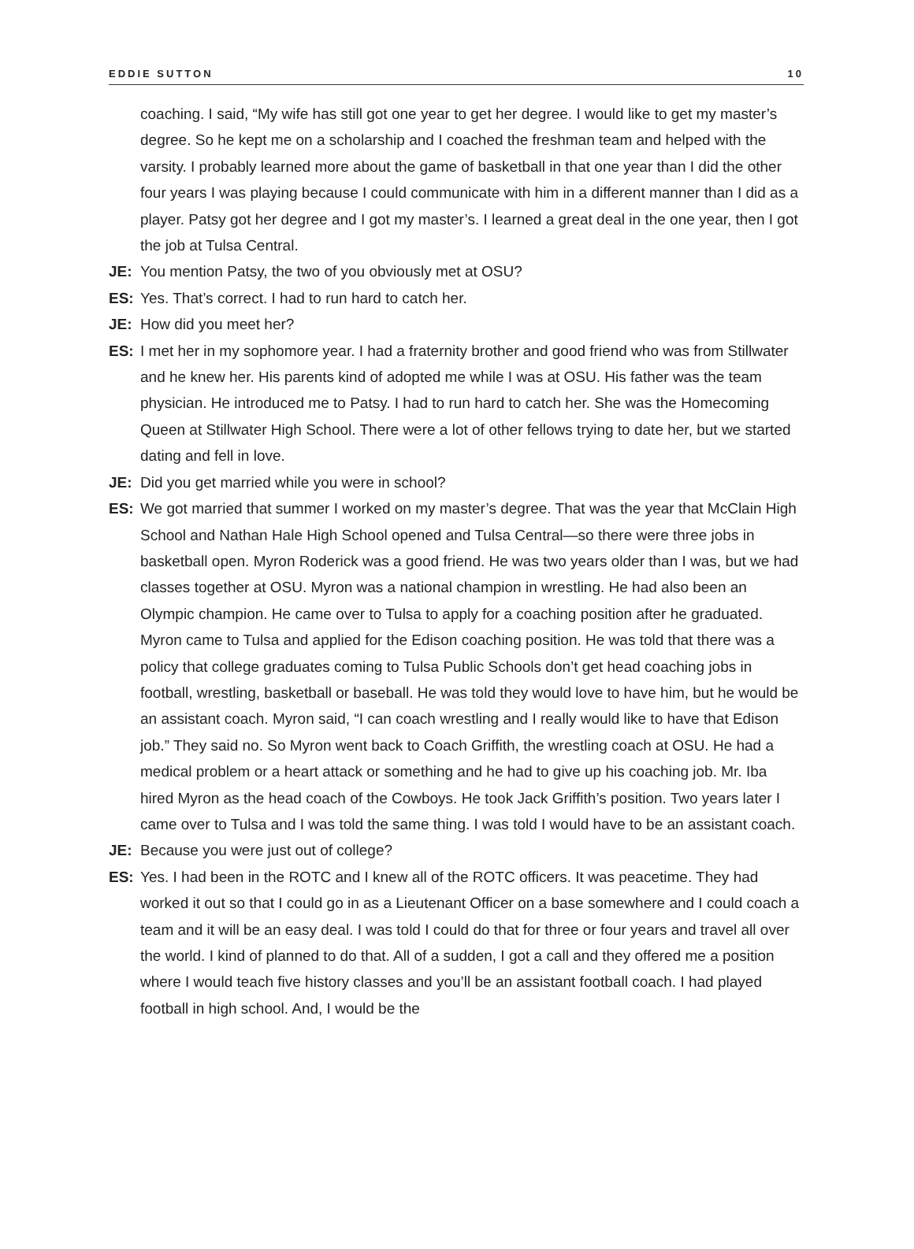EDDIE SUTTON 10
coaching. I said, “My wife has still got one year to get her degree. I would like to get my master’s degree. So he kept me on a scholarship and I coached the freshman team and helped with the varsity. I probably learned more about the game of basketball in that one year than I did the other four years I was playing because I could communicate with him in a different manner than I did as a player. Patsy got her degree and I got my master’s. I learned a great deal in the one year, then I got the job at Tulsa Central.
JE: You mention Patsy, the two of you obviously met at OSU?
ES: Yes. That’s correct. I had to run hard to catch her.
JE: How did you meet her?
ES: I met her in my sophomore year. I had a fraternity brother and good friend who was from Stillwater and he knew her. His parents kind of adopted me while I was at OSU. His father was the team physician. He introduced me to Patsy. I had to run hard to catch her. She was the Homecoming Queen at Stillwater High School. There were a lot of other fellows trying to date her, but we started dating and fell in love.
JE: Did you get married while you were in school?
ES: We got married that summer I worked on my master’s degree. That was the year that McClain High School and Nathan Hale High School opened and Tulsa Central—so there were three jobs in basketball open. Myron Roderick was a good friend. He was two years older than I was, but we had classes together at OSU. Myron was a national champion in wrestling. He had also been an Olympic champion. He came over to Tulsa to apply for a coaching position after he graduated. Myron came to Tulsa and applied for the Edison coaching position. He was told that there was a policy that college graduates coming to Tulsa Public Schools don’t get head coaching jobs in football, wrestling, basketball or baseball. He was told they would love to have him, but he would be an assistant coach. Myron said, “I can coach wrestling and I really would like to have that Edison job.” They said no. So Myron went back to Coach Griffith, the wrestling coach at OSU. He had a medical problem or a heart attack or something and he had to give up his coaching job. Mr. Iba hired Myron as the head coach of the Cowboys. He took Jack Griffith’s position. Two years later I came over to Tulsa and I was told the same thing. I was told I would have to be an assistant coach.
JE: Because you were just out of college?
ES: Yes. I had been in the ROTC and I knew all of the ROTC officers. It was peacetime. They had worked it out so that I could go in as a Lieutenant Officer on a base somewhere and I could coach a team and it will be an easy deal. I was told I could do that for three or four years and travel all over the world. I kind of planned to do that. All of a sudden, I got a call and they offered me a position where I would teach five history classes and you’ll be an assistant football coach. I had played football in high school. And, I would be the